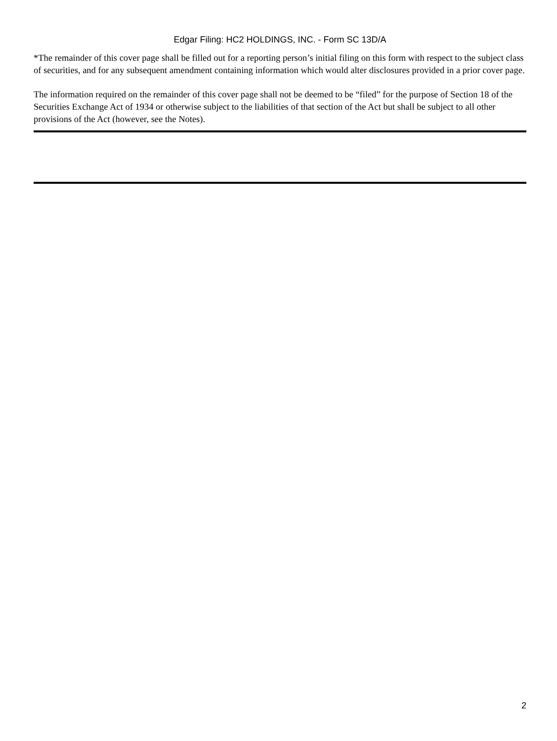Edgar Filing: HC2 HOLDINGS, INC. - Form SC 13D/A
*The remainder of this cover page shall be filled out for a reporting person’s initial filing on this form with respect to the subject class of securities, and for any subsequent amendment containing information which would alter disclosures provided in a prior cover page.
The information required on the remainder of this cover page shall not be deemed to be “filed” for the purpose of Section 18 of the Securities Exchange Act of 1934 or otherwise subject to the liabilities of that section of the Act but shall be subject to all other provisions of the Act (however, see the Notes).
2